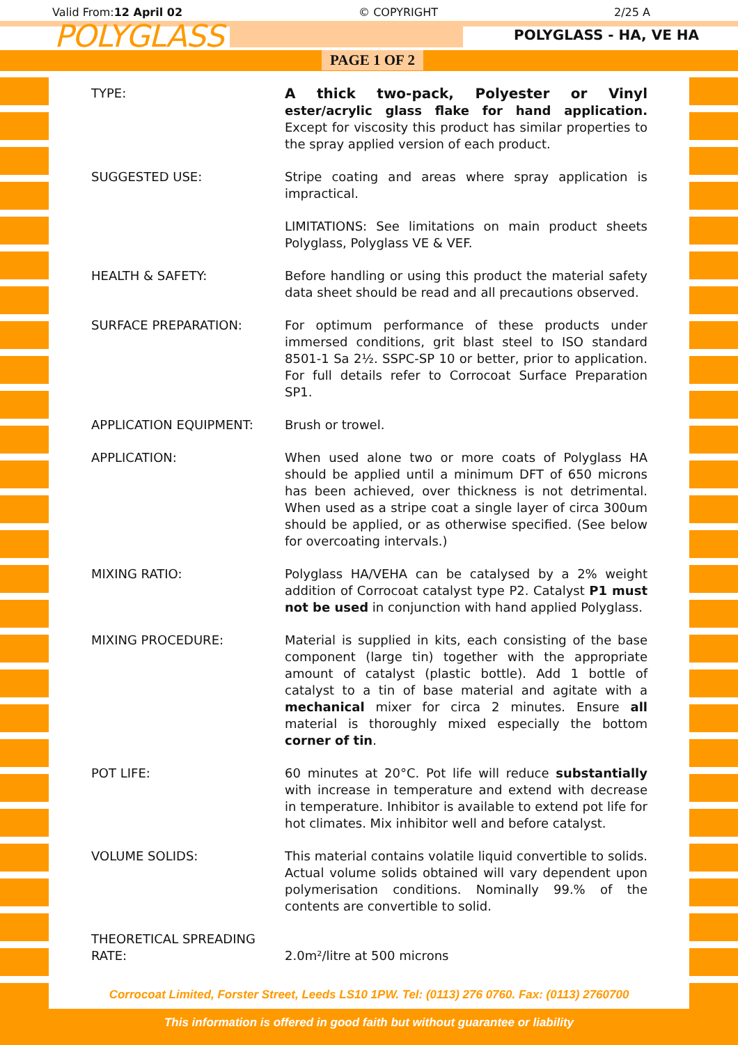Valid From:12 April 02 © COPYRIGHT 2/25 A
POLYGLASS
POLYGLASS - HA, VE HA
PAGE 1 OF 2
TYPE: A thick two-pack, Polyester or Vinyl ester/acrylic glass flake for hand application. Except for viscosity this product has similar properties to the spray applied version of each product.
SUGGESTED USE: Stripe coating and areas where spray application is impractical.
LIMITATIONS: See limitations on main product sheets Polyglass, Polyglass VE & VEF.
HEALTH & SAFETY: Before handling or using this product the material safety data sheet should be read and all precautions observed.
SURFACE PREPARATION: For optimum performance of these products under immersed conditions, grit blast steel to ISO standard 8501-1 Sa 2½. SSPC-SP 10 or better, prior to application. For full details refer to Corrocoat Surface Preparation SP1.
APPLICATION EQUIPMENT: Brush or trowel.
APPLICATION: When used alone two or more coats of Polyglass HA should be applied until a minimum DFT of 650 microns has been achieved, over thickness is not detrimental. When used as a stripe coat a single layer of circa 300um should be applied, or as otherwise specified. (See below for overcoating intervals.)
MIXING RATIO: Polyglass HA/VEHA can be catalysed by a 2% weight addition of Corrocoat catalyst type P2. Catalyst P1 must not be used in conjunction with hand applied Polyglass.
MIXING PROCEDURE: Material is supplied in kits, each consisting of the base component (large tin) together with the appropriate amount of catalyst (plastic bottle). Add 1 bottle of catalyst to a tin of base material and agitate with a mechanical mixer for circa 2 minutes. Ensure all material is thoroughly mixed especially the bottom corner of tin.
POT LIFE: 60 minutes at 20°C. Pot life will reduce substantially with increase in temperature and extend with decrease in temperature. Inhibitor is available to extend pot life for hot climates. Mix inhibitor well and before catalyst.
VOLUME SOLIDS: This material contains volatile liquid convertible to solids. Actual volume solids obtained will vary dependent upon polymerisation conditions. Nominally 99.% of the contents are convertible to solid.
THEORETICAL SPREADING RATE:
2.0m²/litre at 500 microns
Corrocoat Limited, Forster Street, Leeds LS10 1PW. Tel: (0113) 276 0760. Fax: (0113) 2760700
This information is offered in good faith but without guarantee or liability